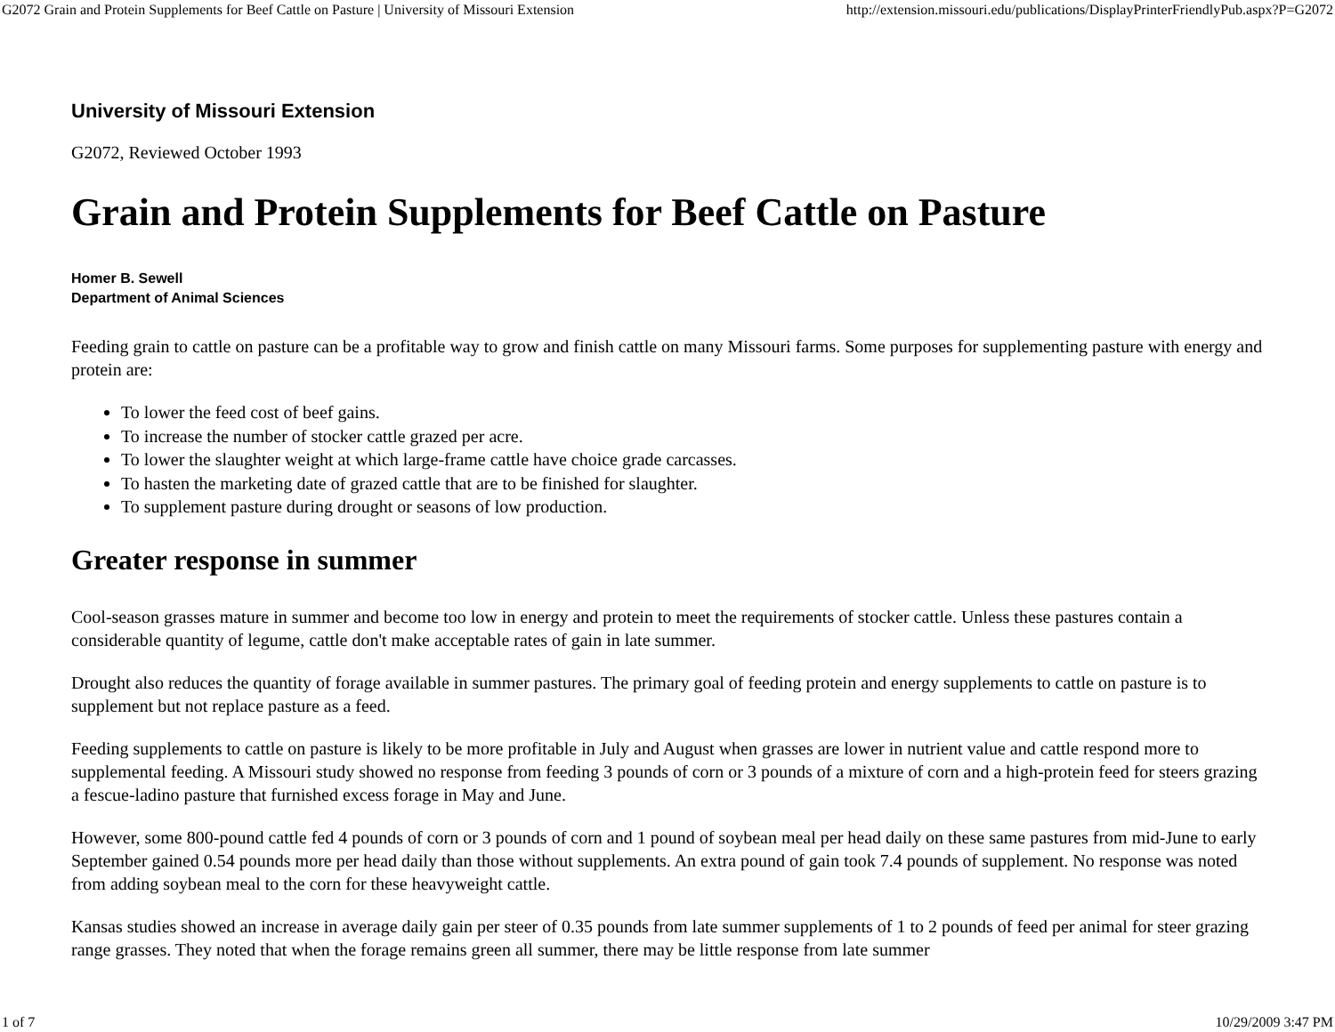G2072 Grain and Protein Supplements for Beef Cattle on Pasture | University of Missouri Extension http://extension.missouri.edu/publications/DisplayPrinterFriendlyPub.aspx?P=G2072
University of Missouri Extension
G2072, Reviewed October 1993
Grain and Protein Supplements for Beef Cattle on Pasture
Homer B. Sewell
Department of Animal Sciences
Feeding grain to cattle on pasture can be a profitable way to grow and finish cattle on many Missouri farms. Some purposes for supplementing pasture with energy and protein are:
To lower the feed cost of beef gains.
To increase the number of stocker cattle grazed per acre.
To lower the slaughter weight at which large-frame cattle have choice grade carcasses.
To hasten the marketing date of grazed cattle that are to be finished for slaughter.
To supplement pasture during drought or seasons of low production.
Greater response in summer
Cool-season grasses mature in summer and become too low in energy and protein to meet the requirements of stocker cattle. Unless these pastures contain a considerable quantity of legume, cattle don't make acceptable rates of gain in late summer.
Drought also reduces the quantity of forage available in summer pastures. The primary goal of feeding protein and energy supplements to cattle on pasture is to supplement but not replace pasture as a feed.
Feeding supplements to cattle on pasture is likely to be more profitable in July and August when grasses are lower in nutrient value and cattle respond more to supplemental feeding. A Missouri study showed no response from feeding 3 pounds of corn or 3 pounds of a mixture of corn and a high-protein feed for steers grazing a fescue-ladino pasture that furnished excess forage in May and June.
However, some 800-pound cattle fed 4 pounds of corn or 3 pounds of corn and 1 pound of soybean meal per head daily on these same pastures from mid-June to early September gained 0.54 pounds more per head daily than those without supplements. An extra pound of gain took 7.4 pounds of supplement. No response was noted from adding soybean meal to the corn for these heavyweight cattle.
Kansas studies showed an increase in average daily gain per steer of 0.35 pounds from late summer supplements of 1 to 2 pounds of feed per animal for steer grazing range grasses. They noted that when the forage remains green all summer, there may be little response from late summer
1 of 7 10/29/2009 3:47 PM